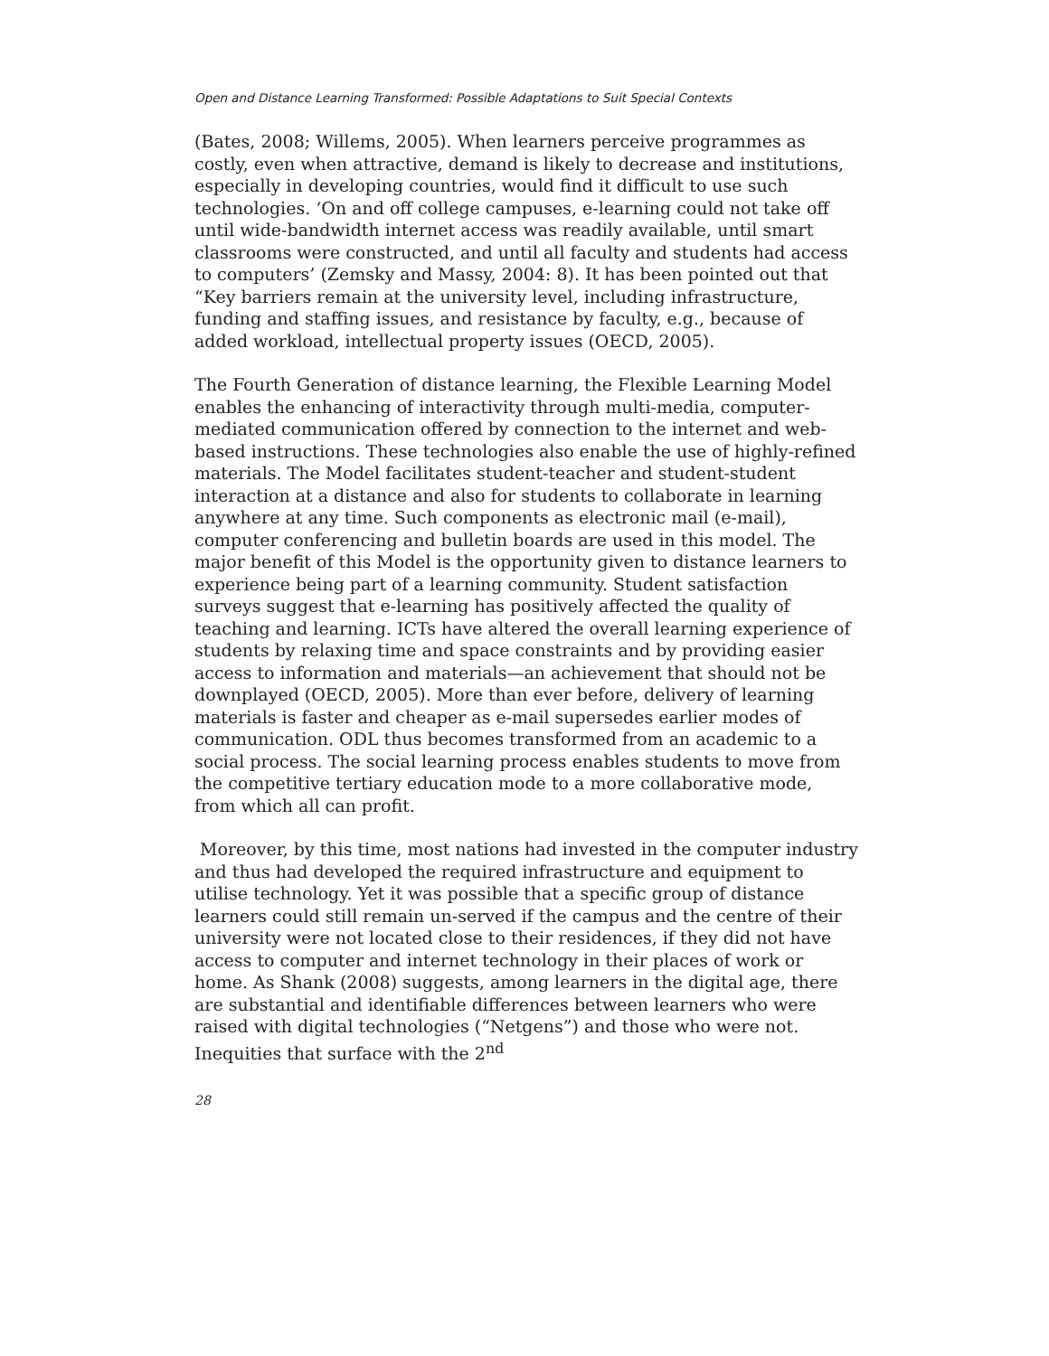Open and Distance Learning Transformed: Possible Adaptations to Suit Special Contexts
(Bates, 2008; Willems, 2005). When learners perceive programmes as costly, even when attractive, demand is likely to decrease and institutions, especially in developing countries, would find it difficult to use such technologies. ‘On and off college campuses, e-learning could not take off until wide-bandwidth internet access was readily available, until smart classrooms were constructed, and until all faculty and students had access to computers’ (Zemsky and Massy, 2004: 8). It has been pointed out that “Key barriers remain at the university level, including infrastructure, funding and staffing issues, and resistance by faculty, e.g., because of added workload, intellectual property issues (OECD, 2005).
The Fourth Generation of distance learning, the Flexible Learning Model enables the enhancing of interactivity through multi-media, computer-mediated communication offered by connection to the internet and web-based instructions. These technologies also enable the use of highly-refined materials. The Model facilitates student-teacher and student-student interaction at a distance and also for students to collaborate in learning anywhere at any time. Such components as electronic mail (e-mail), computer conferencing and bulletin boards are used in this model. The major benefit of this Model is the opportunity given to distance learners to experience being part of a learning community. Student satisfaction surveys suggest that e-learning has positively affected the quality of teaching and learning. ICTs have altered the overall learning experience of students by relaxing time and space constraints and by providing easier access to information and materials—an achievement that should not be downplayed (OECD, 2005). More than ever before, delivery of learning materials is faster and cheaper as e-mail supersedes earlier modes of communication. ODL thus becomes transformed from an academic to a social process. The social learning process enables students to move from the competitive tertiary education mode to a more collaborative mode, from which all can profit.
Moreover, by this time, most nations had invested in the computer industry and thus had developed the required infrastructure and equipment to utilise technology. Yet it was possible that a specific group of distance learners could still remain un-served if the campus and the centre of their university were not located close to their residences, if they did not have access to computer and internet technology in their places of work or home. As Shank (2008) suggests, among learners in the digital age, there are substantial and identifiable differences between learners who were raised with digital technologies (“Netgens”) and those who were not. Inequities that surface with the 2<sup>nd</sup>
28